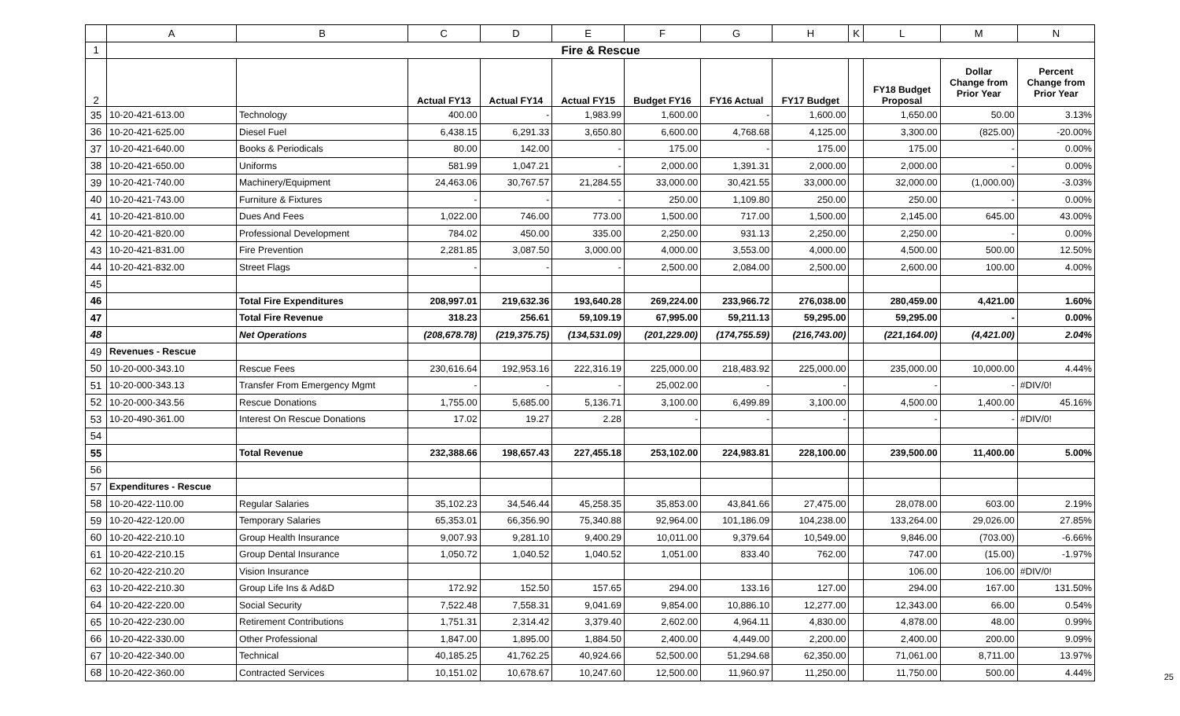| | A | B | C | D | E | F | G | H | K | L | M | N |
| --- | --- | --- | --- | --- | --- | --- | --- | --- | --- | --- | --- | --- |
| 1 | Fire & Rescue | | | | | | | | | | | |
| 2 | | | Actual FY13 | Actual FY14 | Actual FY15 | Budget FY16 | FY16 Actual | FY17 Budget | | FY18 Budget Proposal | Dollar Change from Prior Year | Percent Change from Prior Year |
| 35 | 10-20-421-613.00 | Technology | 400.00 | - | 1,983.99 | 1,600.00 | - | 1,600.00 | | 1,650.00 | 50.00 | 3.13% |
| 36 | 10-20-421-625.00 | Diesel Fuel | 6,438.15 | 6,291.33 | 3,650.80 | 6,600.00 | 4,768.68 | 4,125.00 | | 3,300.00 | (825.00) | -20.00% |
| 37 | 10-20-421-640.00 | Books & Periodicals | 80.00 | 142.00 | - | 175.00 | - | 175.00 | | 175.00 | - | 0.00% |
| 38 | 10-20-421-650.00 | Uniforms | 581.99 | 1,047.21 | - | 2,000.00 | 1,391.31 | 2,000.00 | | 2,000.00 | - | 0.00% |
| 39 | 10-20-421-740.00 | Machinery/Equipment | 24,463.06 | 30,767.57 | 21,284.55 | 33,000.00 | 30,421.55 | 33,000.00 | | 32,000.00 | (1,000.00) | -3.03% |
| 40 | 10-20-421-743.00 | Furniture & Fixtures | - | - | - | 250.00 | 1,109.80 | 250.00 | | 250.00 | - | 0.00% |
| 41 | 10-20-421-810.00 | Dues And Fees | 1,022.00 | 746.00 | 773.00 | 1,500.00 | 717.00 | 1,500.00 | | 2,145.00 | 645.00 | 43.00% |
| 42 | 10-20-421-820.00 | Professional Development | 784.02 | 450.00 | 335.00 | 2,250.00 | 931.13 | 2,250.00 | | 2,250.00 | - | 0.00% |
| 43 | 10-20-421-831.00 | Fire Prevention | 2,281.85 | 3,087.50 | 3,000.00 | 4,000.00 | 3,553.00 | 4,000.00 | | 4,500.00 | 500.00 | 12.50% |
| 44 | 10-20-421-832.00 | Street Flags | - | - | - | 2,500.00 | 2,084.00 | 2,500.00 | | 2,600.00 | 100.00 | 4.00% |
| 45 | | | | | | | | | | | | |
| 46 | | Total Fire Expenditures | 208,997.01 | 219,632.36 | 193,640.28 | 269,224.00 | 233,966.72 | 276,038.00 | | 280,459.00 | 4,421.00 | 1.60% |
| 47 | | Total Fire Revenue | 318.23 | 256.61 | 59,109.19 | 67,995.00 | 59,211.13 | 59,295.00 | | 59,295.00 | - | 0.00% |
| 48 | | Net Operations | (208,678.78) | (219,375.75) | (134,531.09) | (201,229.00) | (174,755.59) | (216,743.00) | | (221,164.00) | (4,421.00) | 2.04% |
| 49 | Revenues - Rescue | | | | | | | | | | | |
| 50 | 10-20-000-343.10 | Rescue Fees | 230,616.64 | 192,953.16 | 222,316.19 | 225,000.00 | 218,483.92 | 225,000.00 | | 235,000.00 | 10,000.00 | 4.44% |
| 51 | 10-20-000-343.13 | Transfer From Emergency Mgmt | - | - | - | 25,002.00 | - | - | | - | - | #DIV/0! |
| 52 | 10-20-000-343.56 | Rescue Donations | 1,755.00 | 5,685.00 | 5,136.71 | 3,100.00 | 6,499.89 | 3,100.00 | | 4,500.00 | 1,400.00 | 45.16% |
| 53 | 10-20-490-361.00 | Interest On Rescue Donations | 17.02 | 19.27 | 2.28 | - | - | - | | - | - | #DIV/0! |
| 54 | | | | | | | | | | | | |
| 55 | | Total Revenue | 232,388.66 | 198,657.43 | 227,455.18 | 253,102.00 | 224,983.81 | 228,100.00 | | 239,500.00 | 11,400.00 | 5.00% |
| 56 | | | | | | | | | | | | |
| 57 | Expenditures - Rescue | | | | | | | | | | | |
| 58 | 10-20-422-110.00 | Regular Salaries | 35,102.23 | 34,546.44 | 45,258.35 | 35,853.00 | 43,841.66 | 27,475.00 | | 28,078.00 | 603.00 | 2.19% |
| 59 | 10-20-422-120.00 | Temporary Salaries | 65,353.01 | 66,356.90 | 75,340.88 | 92,964.00 | 101,186.09 | 104,238.00 | | 133,264.00 | 29,026.00 | 27.85% |
| 60 | 10-20-422-210.10 | Group Health Insurance | 9,007.93 | 9,281.10 | 9,400.29 | 10,011.00 | 9,379.64 | 10,549.00 | | 9,846.00 | (703.00) | -6.66% |
| 61 | 10-20-422-210.15 | Group Dental Insurance | 1,050.72 | 1,040.52 | 1,040.52 | 1,051.00 | 833.40 | 762.00 | | 747.00 | (15.00) | -1.97% |
| 62 | 10-20-422-210.20 | Vision Insurance | | | | | | | | 106.00 | 106.00 | #DIV/0! |
| 63 | 10-20-422-210.30 | Group Life Ins & Ad&D | 172.92 | 152.50 | 157.65 | 294.00 | 133.16 | 127.00 | | 294.00 | 167.00 | 131.50% |
| 64 | 10-20-422-220.00 | Social Security | 7,522.48 | 7,558.31 | 9,041.69 | 9,854.00 | 10,886.10 | 12,277.00 | | 12,343.00 | 66.00 | 0.54% |
| 65 | 10-20-422-230.00 | Retirement Contributions | 1,751.31 | 2,314.42 | 3,379.40 | 2,602.00 | 4,964.11 | 4,830.00 | | 4,878.00 | 48.00 | 0.99% |
| 66 | 10-20-422-330.00 | Other Professional | 1,847.00 | 1,895.00 | 1,884.50 | 2,400.00 | 4,449.00 | 2,200.00 | | 2,400.00 | 200.00 | 9.09% |
| 67 | 10-20-422-340.00 | Technical | 40,185.25 | 41,762.25 | 40,924.66 | 52,500.00 | 51,294.68 | 62,350.00 | | 71,061.00 | 8,711.00 | 13.97% |
| 68 | 10-20-422-360.00 | Contracted Services | 10,151.02 | 10,678.67 | 10,247.60 | 12,500.00 | 11,960.97 | 11,250.00 | | 11,750.00 | 500.00 | 4.44% |
25